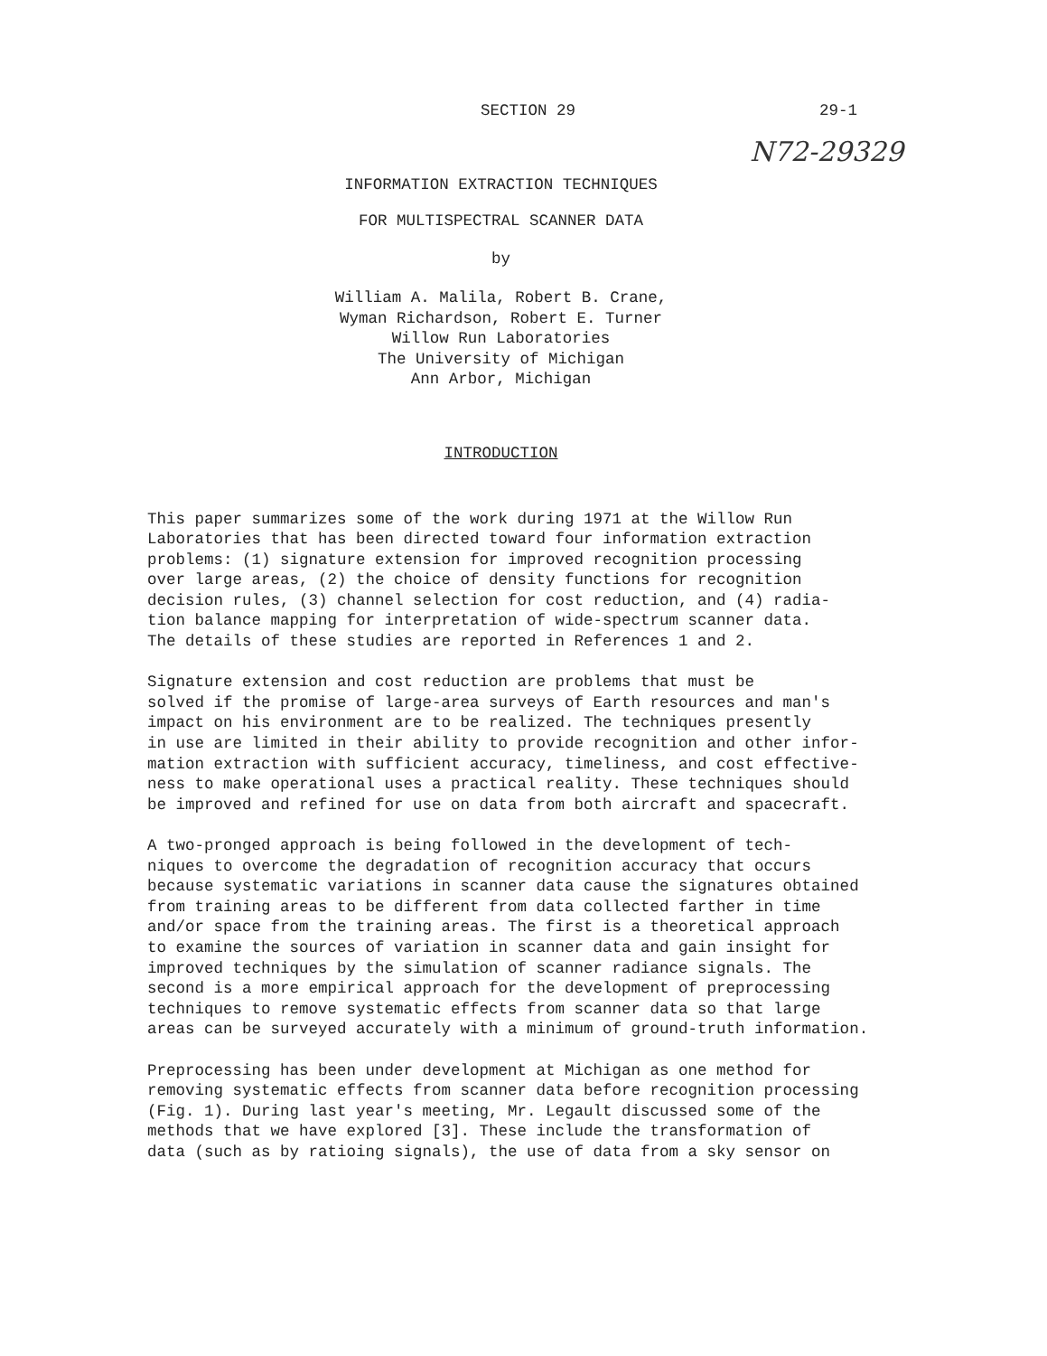SECTION 29 29-1
N72-29329
INFORMATION EXTRACTION TECHNIQUES
FOR MULTISPECTRAL SCANNER DATA
by
William A. Malila, Robert B. Crane,
Wyman Richardson, Robert E. Turner
Willow Run Laboratories
The University of Michigan
Ann Arbor, Michigan
INTRODUCTION
This paper summarizes some of the work during 1971 at the Willow Run Laboratories that has been directed toward four information extraction problems: (1) signature extension for improved recognition processing over large areas, (2) the choice of density functions for recognition decision rules, (3) channel selection for cost reduction, and (4) radia- tion balance mapping for interpretation of wide-spectrum scanner data. The details of these studies are reported in References 1 and 2.
Signature extension and cost reduction are problems that must be solved if the promise of large-area surveys of Earth resources and man's impact on his environment are to be realized. The techniques presently in use are limited in their ability to provide recognition and other infor- mation extraction with sufficient accuracy, timeliness, and cost effective- ness to make operational uses a practical reality. These techniques should be improved and refined for use on data from both aircraft and spacecraft.
A two-pronged approach is being followed in the development of tech- niques to overcome the degradation of recognition accuracy that occurs because systematic variations in scanner data cause the signatures obtained from training areas to be different from data collected farther in time and/or space from the training areas. The first is a theoretical approach to examine the sources of variation in scanner data and gain insight for improved techniques by the simulation of scanner radiance signals. The second is a more empirical approach for the development of preprocessing techniques to remove systematic effects from scanner data so that large areas can be surveyed accurately with a minimum of ground-truth information.
Preprocessing has been under development at Michigan as one method for removing systematic effects from scanner data before recognition processing (Fig. 1). During last year's meeting, Mr. Legault discussed some of the methods that we have explored [3]. These include the transformation of data (such as by ratioing signals), the use of data from a sky sensor on